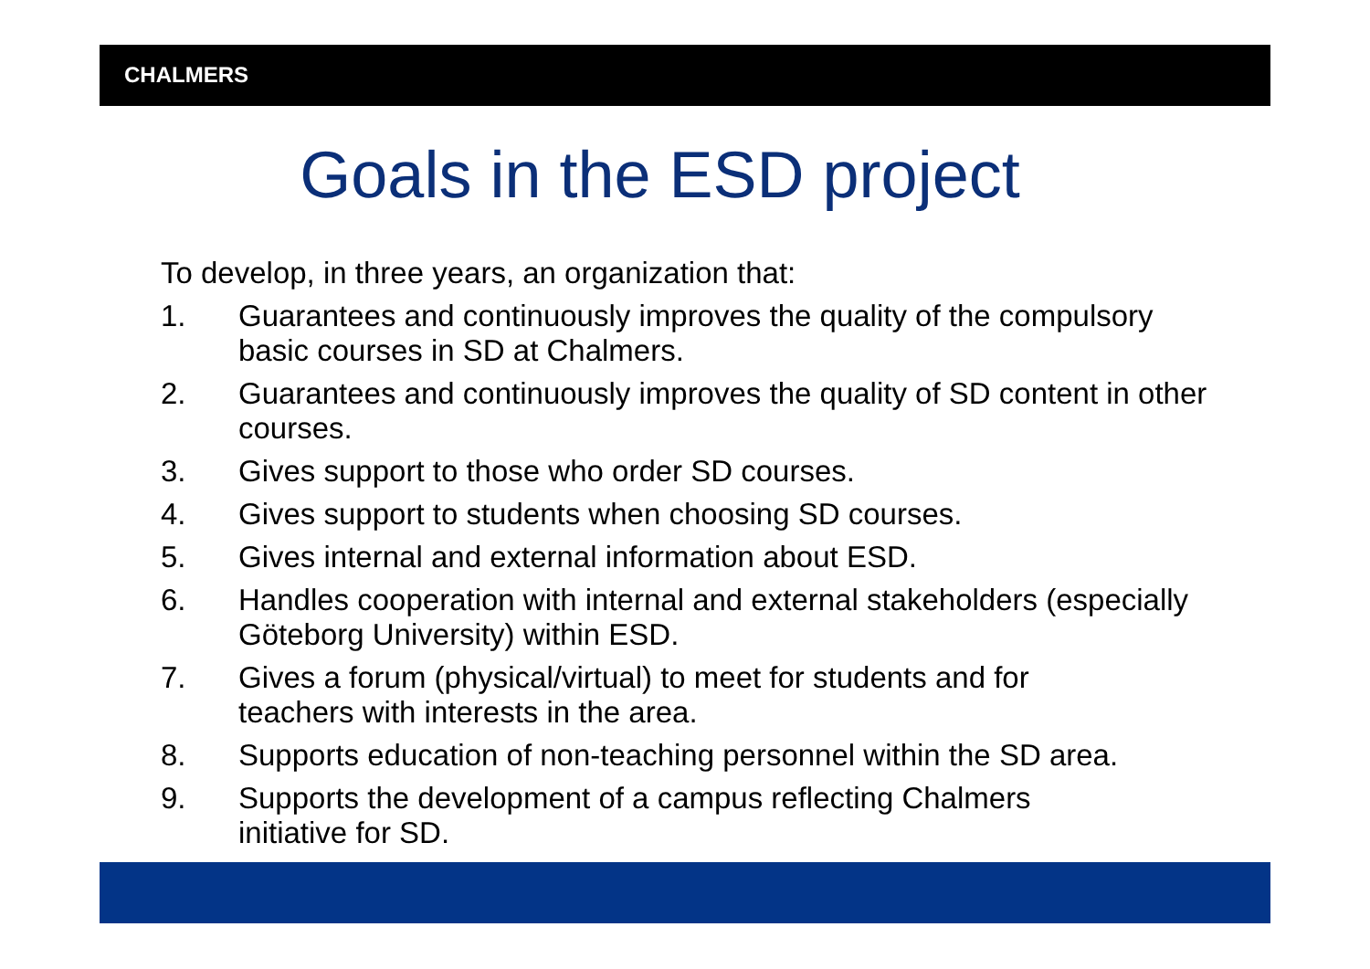CHALMERS
Goals in the ESD project
To develop, in three years, an organization that:
1. Guarantees and continuously improves the quality of the compulsory basic courses in SD at Chalmers.
2. Guarantees and continuously improves the quality of SD content in other courses.
3. Gives support to those who order SD courses.
4. Gives support to students when choosing SD courses.
5. Gives internal and external information about ESD.
6. Handles cooperation with internal and external stakeholders (especially Göteborg University) within ESD.
7. Gives a forum (physical/virtual) to meet for students and for
teachers with interests in the area.
8. Supports education of non-teaching personnel within the SD area.
9. Supports the development of a campus reflecting Chalmers
initiative for SD.